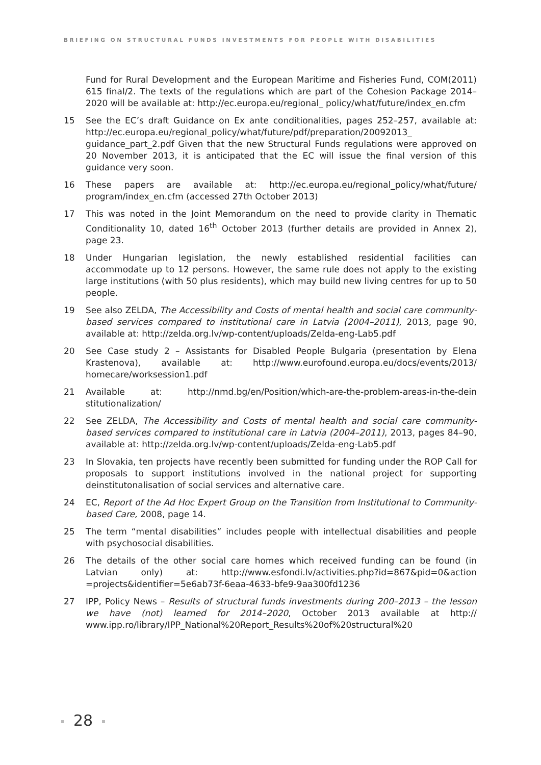BRIEFING ON STRUCTURAL FUNDS INVESTMENTS FOR PEOPLE WITH DISABILITIES
Fund for Rural Development and the European Maritime and Fisheries Fund, COM(2011) 615 final/2. The texts of the regulations which are part of the Cohesion Package 2014–2020 will be available at: http://ec.europa.eu/regional_ policy/what/future/index_en.cfm
15 See the EC’s draft Guidance on Ex ante conditionalities, pages 252–257, available at: http://ec.europa.eu/regional_policy/what/future/pdf/preparation/20092013_ guidance_part_2.pdf Given that the new Structural Funds regulations were approved on 20 November 2013, it is anticipated that the EC will issue the final version of this guidance very soon.
16 These papers are available at: http://ec.europa.eu/regional_policy/what/future/ program/index_en.cfm (accessed 27th October 2013)
17 This was noted in the Joint Memorandum on the need to provide clarity in Thematic Conditionality 10, dated 16<sup>th</sup> October 2013 (further details are provided in Annex 2), page 23.
18 Under Hungarian legislation, the newly established residential facilities can accommodate up to 12 persons. However, the same rule does not apply to the existing large institutions (with 50 plus residents), which may build new living centres for up to 50 people.
19 See also ZELDA, The Accessibility and Costs of mental health and social care community-based services compared to institutional care in Latvia (2004–2011), 2013, page 90, available at: http://zelda.org.lv/wp-content/uploads/Zelda-eng-Lab5.pdf
20 See Case study 2 – Assistants for Disabled People Bulgaria (presentation by Elena Krastenova), available at: http://www.eurofound.europa.eu/docs/events/2013/ homecare/worksession1.pdf
21 Available at: http://nmd.bg/en/Position/which-are-the-problem-areas-in-the-dein stitutionalization/
22 See ZELDA, The Accessibility and Costs of mental health and social care community-based services compared to institutional care in Latvia (2004–2011), 2013, pages 84–90, available at: http://zelda.org.lv/wp-content/uploads/Zelda-eng-Lab5.pdf
23 In Slovakia, ten projects have recently been submitted for funding under the ROP Call for proposals to support institutions involved in the national project for supporting deinstitutonalisation of social services and alternative care.
24 EC, Report of the Ad Hoc Expert Group on the Transition from Institutional to Community-based Care, 2008, page 14.
25 The term “mental disabilities” includes people with intellectual disabilities and people with psychosocial disabilities.
26 The details of the other social care homes which received funding can be found (in Latvian only) at: http://www.esfondi.lv/activities.php?id=867&pid=0&action =projects&identifier=5e6ab73f-6eaa-4633-bfe9-9aa300fd1236
27 IPP, Policy News – Results of structural funds investments during 200–2013 – the lesson we have (not) learned for 2014–2020, October 2013 available at http:// www.ipp.ro/library/IPP_National%20Report_Results%20of%20structural%20
28